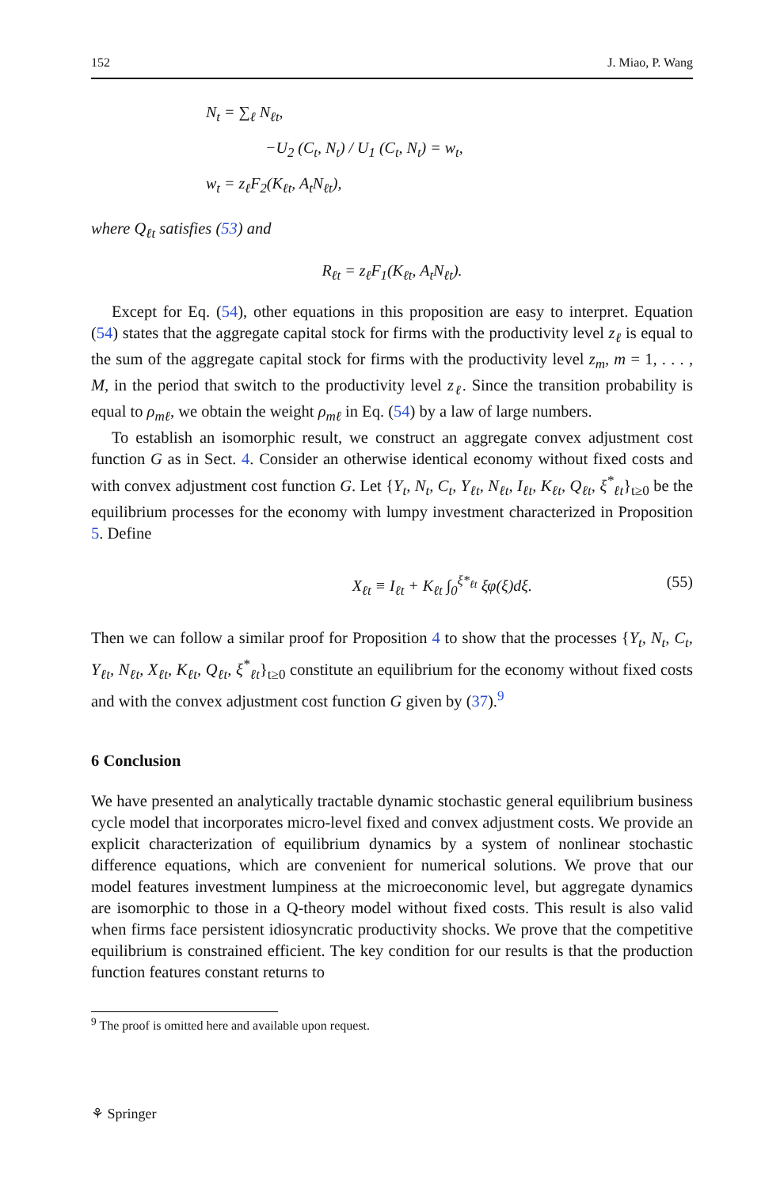152 J. Miao, P. Wang
N<sub>t</sub> = ∑<sub>ℓ</sub> N<sub>ℓt</sub>,
−U<sub>2</sub> (C<sub>t</sub>, N<sub>t</sub>) / U<sub>1</sub> (C<sub>t</sub>, N<sub>t</sub>) = w<sub>t</sub>,
w<sub>t</sub> = z<sub>ℓ</sub>F<sub>2</sub>(K<sub>ℓt</sub>, A<sub>t</sub>N<sub>ℓt</sub>),
where Q<sub>ℓt</sub> satisfies (53) and
R<sub>ℓt</sub> = z<sub>ℓ</sub>F<sub>1</sub>(K<sub>ℓt</sub>, A<sub>t</sub>N<sub>ℓt</sub>).
Except for Eq. (54), other equations in this proposition are easy to interpret. Equation (54) states that the aggregate capital stock for firms with the productivity level z<sub>ℓ</sub> is equal to the sum of the aggregate capital stock for firms with the productivity level z<sub>m</sub>, m = 1, . . . , M, in the period that switch to the productivity level z<sub>ℓ</sub>. Since the transition probability is equal to ρ<sub>mℓ</sub>, we obtain the weight ρ<sub>mℓ</sub> in Eq. (54) by a law of large numbers.
To establish an isomorphic result, we construct an aggregate convex adjustment cost function G as in Sect. 4. Consider an otherwise identical economy without fixed costs and with convex adjustment cost function G. Let {Y<sub>t</sub>, N<sub>t</sub>, C<sub>t</sub>, Y<sub>ℓt</sub>, N<sub>ℓt</sub>, I<sub>ℓt</sub>, K<sub>ℓt</sub>, Q<sub>ℓt</sub>, ξ<sup>*</sup><sub>ℓt</sub>}<sub>t≥0</sub> be the equilibrium processes for the economy with lumpy investment characterized in Proposition 5. Define
X<sub>ℓt</sub> ≡ I<sub>ℓt</sub> + K<sub>ℓt</sub> ∫<sub>0</sub><sup>ξ*<sub>ℓt</sub></sup> ξφ(ξ)dξ. (55)
Then we can follow a similar proof for Proposition 4 to show that the processes {Y<sub>t</sub>, N<sub>t</sub>, C<sub>t</sub>, Y<sub>ℓt</sub>, N<sub>ℓt</sub>, X<sub>ℓt</sub>, K<sub>ℓt</sub>, Q<sub>ℓt</sub>, ξ<sup>*</sup><sub>ℓt</sub>}<sub>t≥0</sub> constitute an equilibrium for the economy without fixed costs and with the convex adjustment cost function G given by (37).<sup>9</sup>
6 Conclusion
We have presented an analytically tractable dynamic stochastic general equilibrium business cycle model that incorporates micro-level fixed and convex adjustment costs. We provide an explicit characterization of equilibrium dynamics by a system of nonlinear stochastic difference equations, which are convenient for numerical solutions. We prove that our model features investment lumpiness at the microeconomic level, but aggregate dynamics are isomorphic to those in a Q-theory model without fixed costs. This result is also valid when firms face persistent idiosyncratic productivity shocks. We prove that the competitive equilibrium is constrained efficient. The key condition for our results is that the production function features constant returns to
<sup>9</sup> The proof is omitted here and available upon request.
⚘ Springer